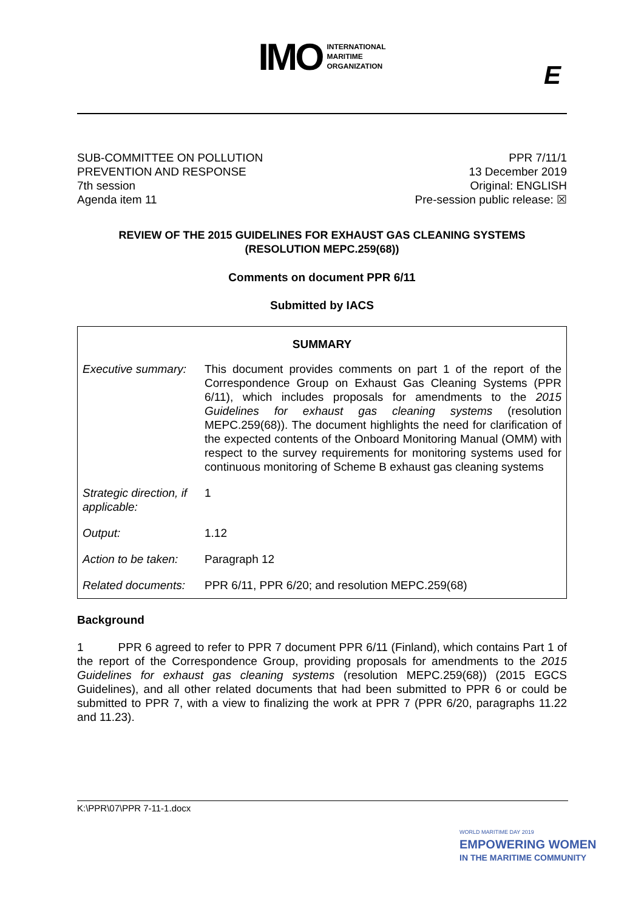IMO INTERNATIONAL
MARITIME
ORGANIZATION
E
SUB-COMMITTEE ON POLLUTION
PREVENTION AND RESPONSE
7th session
Agenda item 11
PPR 7/11/1
13 December 2019
Original: ENGLISH
Pre-session public release: ☒
REVIEW OF THE 2015 GUIDELINES FOR EXHAUST GAS CLEANING SYSTEMS
(RESOLUTION MEPC.259(68))
Comments on document PPR 6/11
Submitted by IACS
| SUMMARY | |
| --- | --- |
| Executive summary: | This document provides comments on part 1 of the report of the Correspondence Group on Exhaust Gas Cleaning Systems (PPR 6/11), which includes proposals for amendments to the 2015 Guidelines for exhaust gas cleaning systems (resolution MEPC.259(68)). The document highlights the need for clarification of the expected contents of the Onboard Monitoring Manual (OMM) with respect to the survey requirements for monitoring systems used for continuous monitoring of Scheme B exhaust gas cleaning systems |
| Strategic direction, if applicable: | 1 |
| Output: | 1.12 |
| Action to be taken: | Paragraph 12 |
| Related documents: | PPR 6/11, PPR 6/20; and resolution MEPC.259(68) |
Background
1 PPR 6 agreed to refer to PPR 7 document PPR 6/11 (Finland), which contains Part 1 of the report of the Correspondence Group, providing proposals for amendments to the 2015 Guidelines for exhaust gas cleaning systems (resolution MEPC.259(68)) (2015 EGCS Guidelines), and all other related documents that had been submitted to PPR 6 or could be submitted to PPR 7, with a view to finalizing the work at PPR 7 (PPR 6/20, paragraphs 11.22 and 11.23).
K:\PPR\07\PPR 7-11-1.docx
WORLD MARITIME DAY 2019
EMPOWERING WOMEN
IN THE MARITIME COMMUNITY